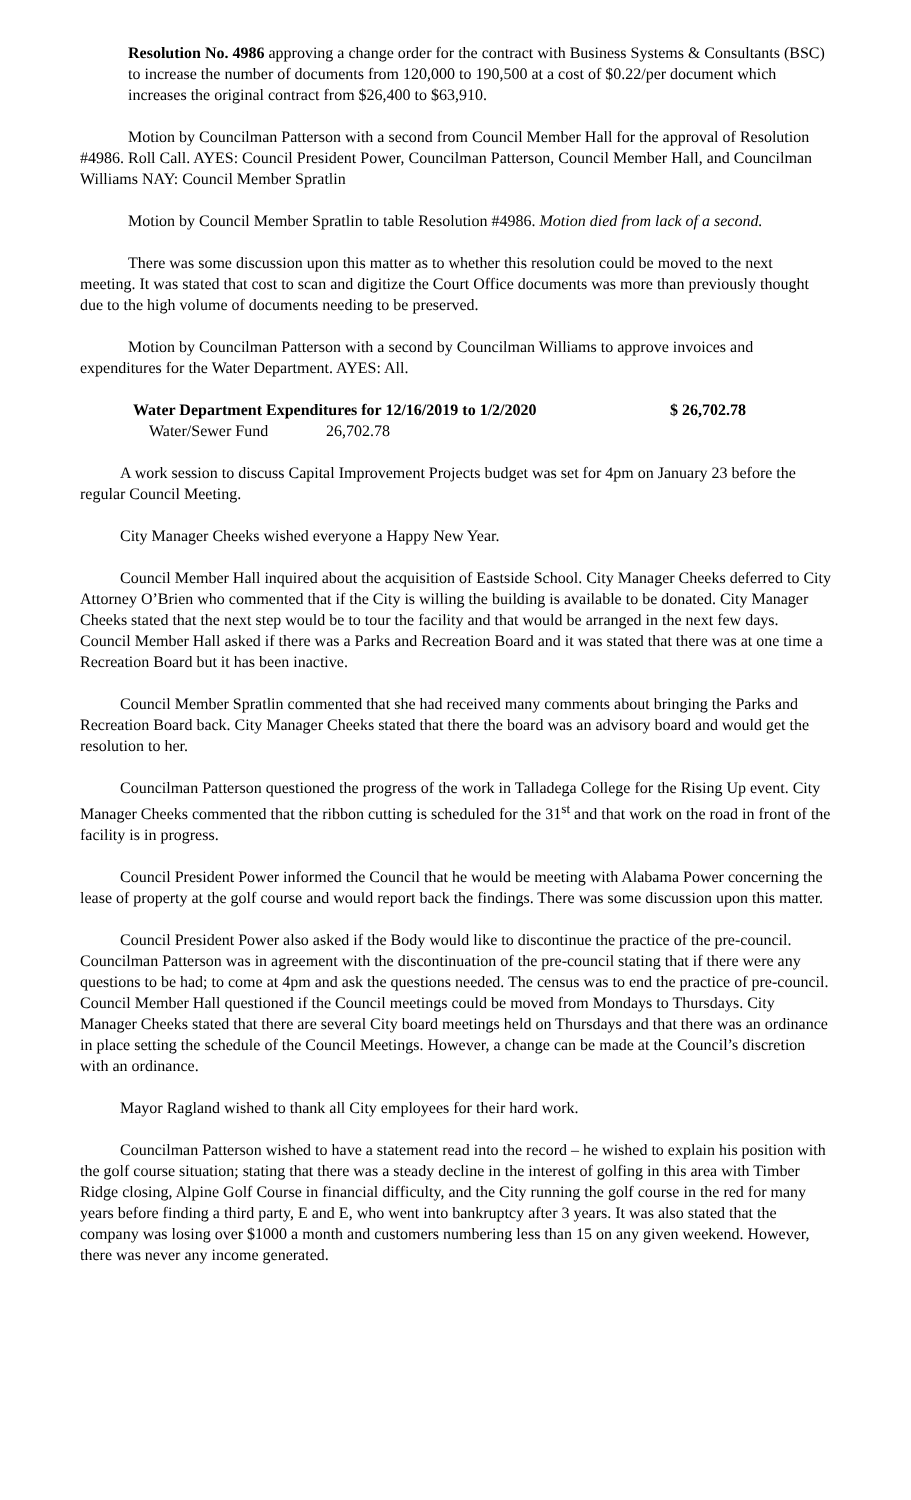Resolution No. 4986 approving a change order for the contract with Business Systems & Consultants (BSC) to increase the number of documents from 120,000 to 190,500 at a cost of $0.22/per document which increases the original contract from $26,400 to $63,910.
Motion by Councilman Patterson with a second from Council Member Hall for the approval of Resolution #4986. Roll Call. AYES: Council President Power, Councilman Patterson, Council Member Hall, and Councilman Williams NAY: Council Member Spratlin
Motion by Council Member Spratlin to table Resolution #4986. Motion died from lack of a second.
There was some discussion upon this matter as to whether this resolution could be moved to the next meeting. It was stated that cost to scan and digitize the Court Office documents was more than previously thought due to the high volume of documents needing to be preserved.
Motion by Councilman Patterson with a second by Councilman Williams to approve invoices and expenditures for the Water Department. AYES: All.
Water Department Expenditures for 12/16/2019 to 1/2/2020 $ 26,702.78
Water/Sewer Fund 26,702.78
A work session to discuss Capital Improvement Projects budget was set for 4pm on January 23 before the regular Council Meeting.
City Manager Cheeks wished everyone a Happy New Year.
Council Member Hall inquired about the acquisition of Eastside School. City Manager Cheeks deferred to City Attorney O’Brien who commented that if the City is willing the building is available to be donated. City Manager Cheeks stated that the next step would be to tour the facility and that would be arranged in the next few days. Council Member Hall asked if there was a Parks and Recreation Board and it was stated that there was at one time a Recreation Board but it has been inactive.
Council Member Spratlin commented that she had received many comments about bringing the Parks and Recreation Board back. City Manager Cheeks stated that there the board was an advisory board and would get the resolution to her.
Councilman Patterson questioned the progress of the work in Talladega College for the Rising Up event. City Manager Cheeks commented that the ribbon cutting is scheduled for the 31<sup>st</sup> and that work on the road in front of the facility is in progress.
Council President Power informed the Council that he would be meeting with Alabama Power concerning the lease of property at the golf course and would report back the findings. There was some discussion upon this matter.
Council President Power also asked if the Body would like to discontinue the practice of the pre-council. Councilman Patterson was in agreement with the discontinuation of the pre-council stating that if there were any questions to be had; to come at 4pm and ask the questions needed. The census was to end the practice of pre-council. Council Member Hall questioned if the Council meetings could be moved from Mondays to Thursdays. City Manager Cheeks stated that there are several City board meetings held on Thursdays and that there was an ordinance in place setting the schedule of the Council Meetings. However, a change can be made at the Council’s discretion with an ordinance.
Mayor Ragland wished to thank all City employees for their hard work.
Councilman Patterson wished to have a statement read into the record – he wished to explain his position with the golf course situation; stating that there was a steady decline in the interest of golfing in this area with Timber Ridge closing, Alpine Golf Course in financial difficulty, and the City running the golf course in the red for many years before finding a third party, E and E, who went into bankruptcy after 3 years. It was also stated that the company was losing over $1000 a month and customers numbering less than 15 on any given weekend. However, there was never any income generated.